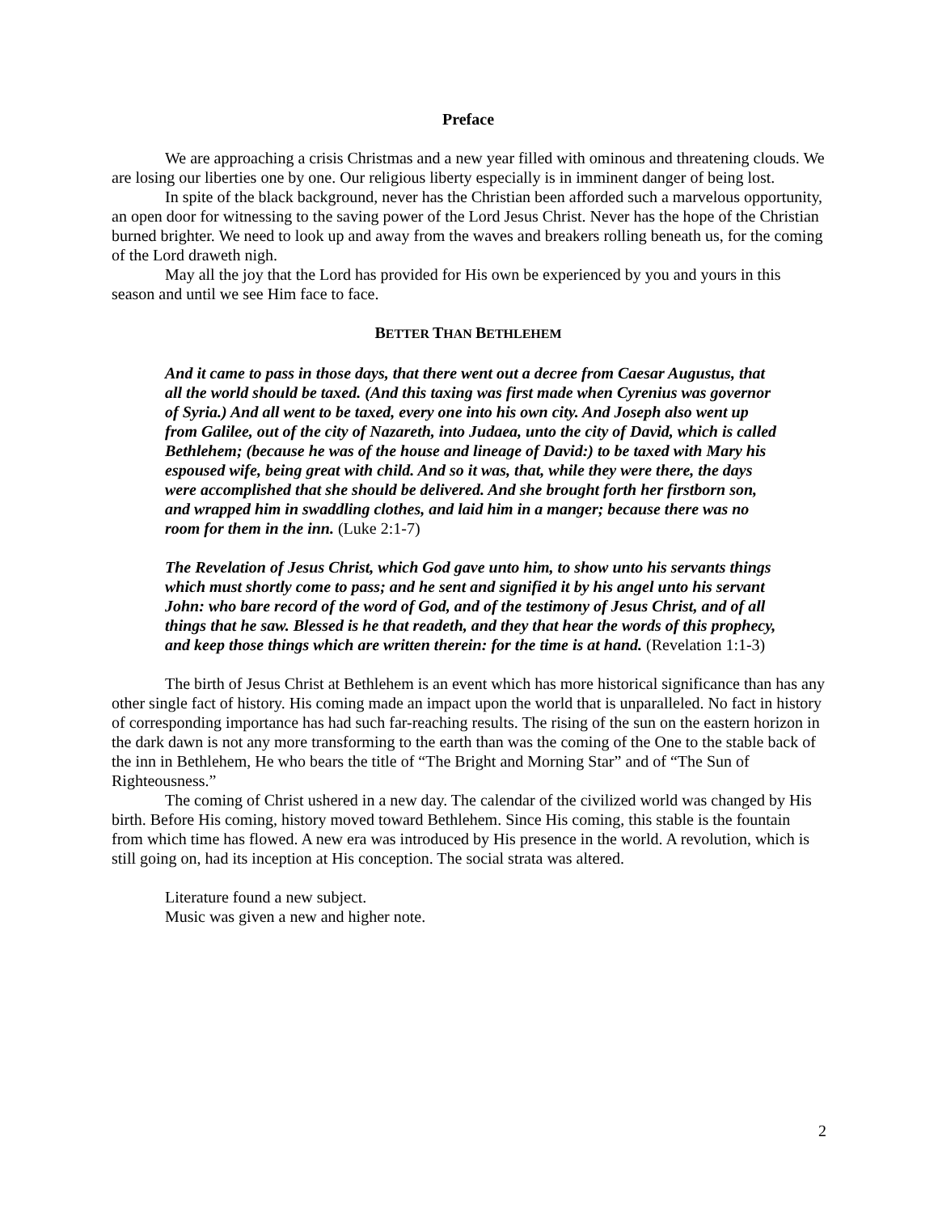Preface
We are approaching a crisis Christmas and a new year filled with ominous and threatening clouds. We are losing our liberties one by one. Our religious liberty especially is in imminent danger of being lost.
In spite of the black background, never has the Christian been afforded such a marvelous opportunity, an open door for witnessing to the saving power of the Lord Jesus Christ. Never has the hope of the Christian burned brighter. We need to look up and away from the waves and breakers rolling beneath us, for the coming of the Lord draweth nigh.
May all the joy that the Lord has provided for His own be experienced by you and yours in this season and until we see Him face to face.
BETTER THAN BETHLEHEM
And it came to pass in those days, that there went out a decree from Caesar Augustus, that all the world should be taxed. (And this taxing was first made when Cyrenius was governor of Syria.) And all went to be taxed, every one into his own city. And Joseph also went up from Galilee, out of the city of Nazareth, into Judaea, unto the city of David, which is called Bethlehem; (because he was of the house and lineage of David:) to be taxed with Mary his espoused wife, being great with child. And so it was, that, while they were there, the days were accomplished that she should be delivered. And she brought forth her firstborn son, and wrapped him in swaddling clothes, and laid him in a manger; because there was no room for them in the inn. (Luke 2:1-7)
The Revelation of Jesus Christ, which God gave unto him, to show unto his servants things which must shortly come to pass; and he sent and signified it by his angel unto his servant John: who bare record of the word of God, and of the testimony of Jesus Christ, and of all things that he saw. Blessed is he that readeth, and they that hear the words of this prophecy, and keep those things which are written therein: for the time is at hand. (Revelation 1:1-3)
The birth of Jesus Christ at Bethlehem is an event which has more historical significance than has any other single fact of history. His coming made an impact upon the world that is unparalleled. No fact in history of corresponding importance has had such far-reaching results. The rising of the sun on the eastern horizon in the dark dawn is not any more transforming to the earth than was the coming of the One to the stable back of the inn in Bethlehem, He who bears the title of “The Bright and Morning Star” and of “The Sun of Righteousness.”
The coming of Christ ushered in a new day. The calendar of the civilized world was changed by His birth. Before His coming, history moved toward Bethlehem. Since His coming, this stable is the fountain from which time has flowed. A new era was introduced by His presence in the world. A revolution, which is still going on, had its inception at His conception. The social strata was altered.
Literature found a new subject.
Music was given a new and higher note.
2